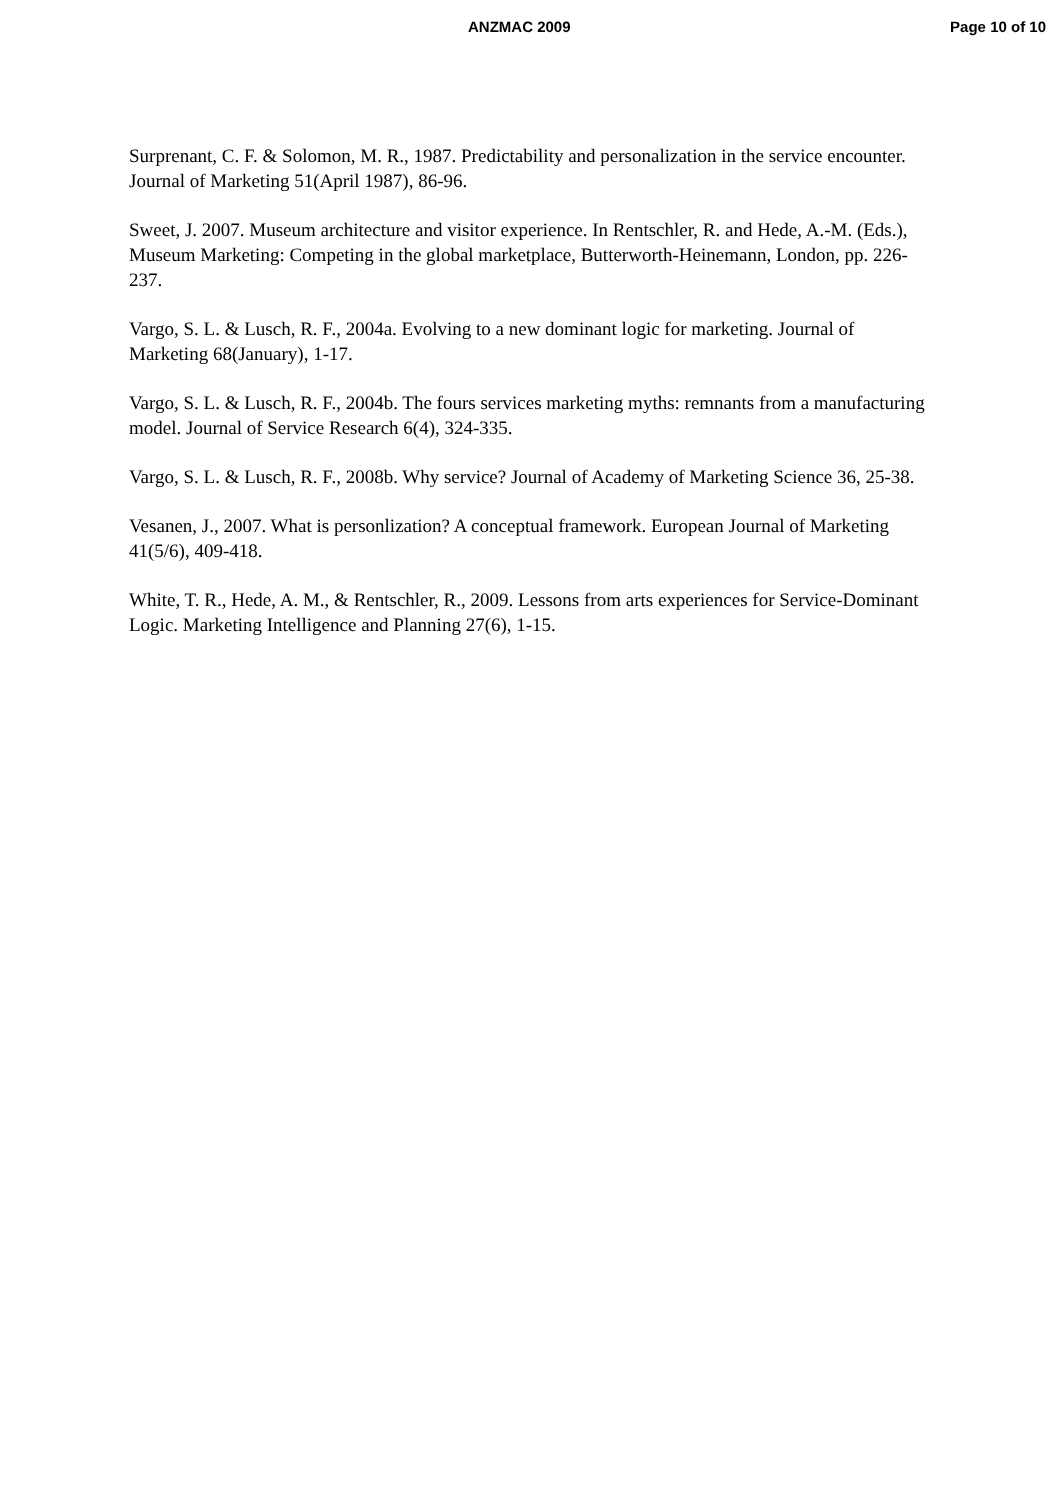ANZMAC 2009 Page 10 of 10
Surprenant, C. F. & Solomon, M. R., 1987. Predictability and personalization in the service encounter. Journal of Marketing 51(April 1987), 86-96.
Sweet, J. 2007. Museum architecture and visitor experience. In Rentschler, R. and Hede, A.-M. (Eds.), Museum Marketing: Competing in the global marketplace, Butterworth-Heinemann, London, pp. 226-237.
Vargo, S. L. & Lusch, R. F., 2004a. Evolving to a new dominant logic for marketing. Journal of Marketing 68(January), 1-17.
Vargo, S. L. & Lusch, R. F., 2004b. The fours services marketing myths: remnants from a manufacturing model. Journal of Service Research 6(4), 324-335.
Vargo, S. L. & Lusch, R. F., 2008b. Why service? Journal of Academy of Marketing Science 36, 25-38.
Vesanen, J., 2007. What is personlization? A conceptual framework. European Journal of Marketing 41(5/6), 409-418.
White, T. R., Hede, A. M., & Rentschler, R., 2009. Lessons from arts experiences for Service-Dominant Logic. Marketing Intelligence and Planning 27(6), 1-15.